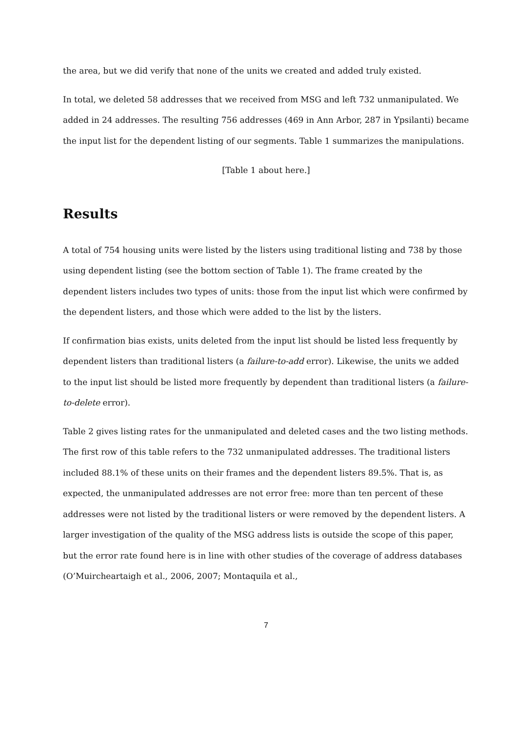the area, but we did verify that none of the units we created and added truly existed.
In total, we deleted 58 addresses that we received from MSG and left 732 unmanipulated. We added in 24 addresses. The resulting 756 addresses (469 in Ann Arbor, 287 in Ypsilanti) became the input list for the dependent listing of our segments. Table 1 summarizes the manipulations.
[Table 1 about here.]
Results
A total of 754 housing units were listed by the listers using traditional listing and 738 by those using dependent listing (see the bottom section of Table 1). The frame created by the dependent listers includes two types of units: those from the input list which were confirmed by the dependent listers, and those which were added to the list by the listers.
If confirmation bias exists, units deleted from the input list should be listed less frequently by dependent listers than traditional listers (a failure-to-add error). Likewise, the units we added to the input list should be listed more frequently by dependent than traditional listers (a failure-to-delete error).
Table 2 gives listing rates for the unmanipulated and deleted cases and the two listing methods. The first row of this table refers to the 732 unmanipulated addresses. The traditional listers included 88.1% of these units on their frames and the dependent listers 89.5%. That is, as expected, the unmanipulated addresses are not error free: more than ten percent of these addresses were not listed by the traditional listers or were removed by the dependent listers. A larger investigation of the quality of the MSG address lists is outside the scope of this paper, but the error rate found here is in line with other studies of the coverage of address databases (O’Muircheartaigh et al., 2006, 2007; Montaquila et al.,
7